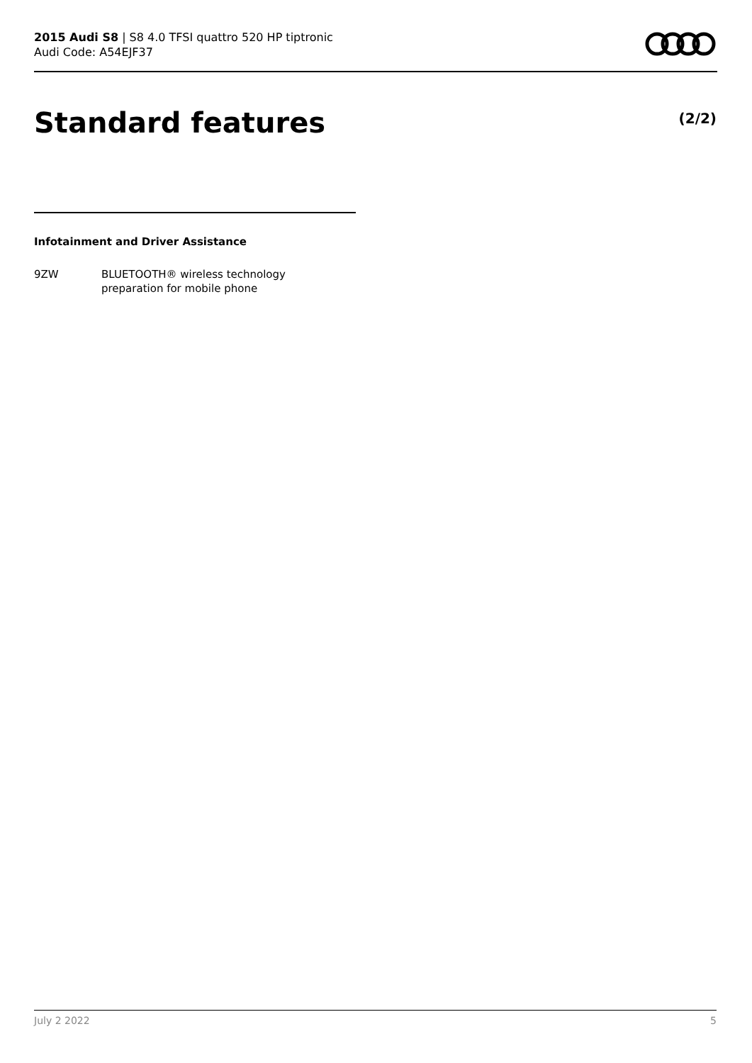2015 Audi S8 | S8 4.0 TFSI quattro 520 HP tiptronic
Audi Code: A54EJF37
Standard features (2/2)
Infotainment and Driver Assistance
9ZW BLUETOOTH® wireless technology
preparation for mobile phone
July 2 2022 5